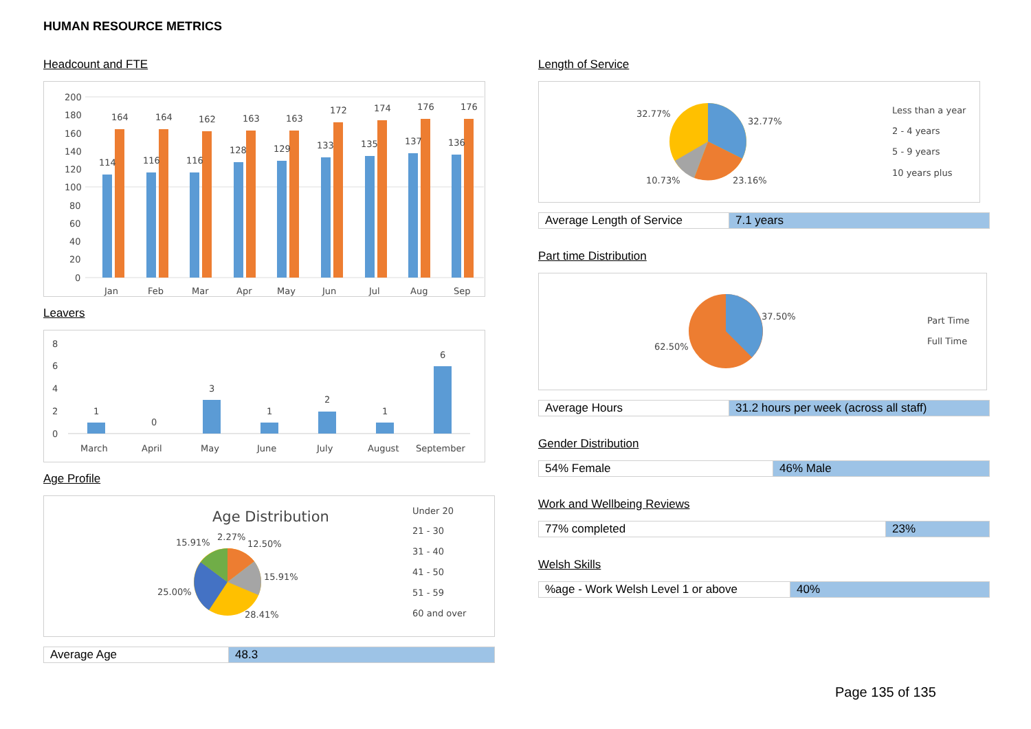HUMAN RESOURCE METRICS
Headcount and FTE
200
180
160
140
120
100
80
60
40
20
0
114
164
116
164
116
162
128
163
129
163
133
172
135
174
137
176
136
176
Jan
Feb
Mar
Apr
May
Jun
Jul
Aug
Sep
Leavers
8
6
4
2
0
1
0
3
1
2
1
6
March
April
May
June
July
August
September
Age Profile
Age Distribution
15.91%
2.27%
12.50%
15.91%
25.00%
28.41%
Under 20
21 - 30
31 - 40
41 - 50
51 - 59
60 and over
| Average Age | 48.3 |
Length of Service
32.77%
32.77%
10.73%
23.16%
Less than a year
2 - 4 years
5 - 9 years
10 years plus
| Average Length of Service | 7.1 years |
Part time Distribution
37.50%
62.50%
Part Time
Full Time
| Average Hours | 31.2 hours per week (across all staff) |
Gender Distribution
| 54% Female | 46% Male |
Work and Wellbeing Reviews
| 77% completed | 23% |
Welsh Skills
| %age - Work Welsh Level 1 or above | 40% |
Page 135 of 135